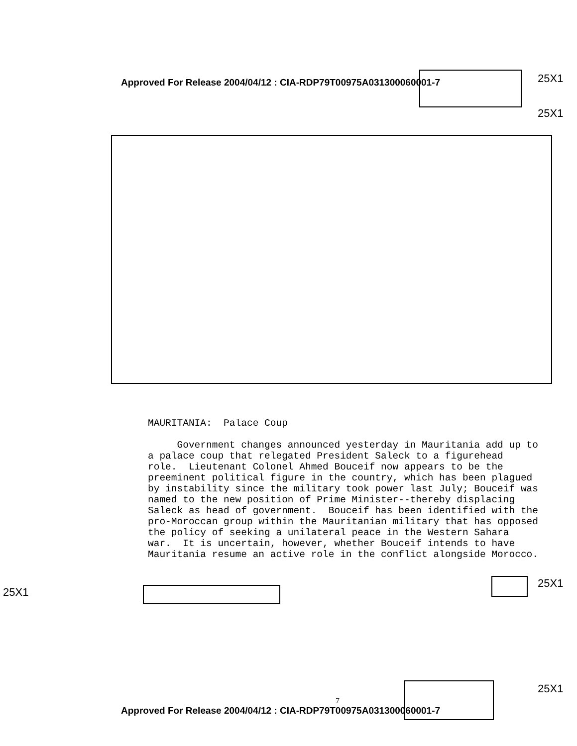Approved For Release 2004/04/12 : CIA-RDP79T00975A031300060001-7
25X1
25X1
MAURITANIA: Palace Coup
Government changes announced yesterday in Mauritania add up to a palace coup that relegated President Saleck to a figurehead role. Lieutenant Colonel Ahmed Bouceif now appears to be the preeminent political figure in the country, which has been plagued by instability since the military took power last July; Bouceif was named to the new position of Prime Minister--thereby displacing Saleck as head of government. Bouceif has been identified with the pro-Moroccan group within the Mauritanian military that has opposed the policy of seeking a unilateral peace in the Western Sahara war. It is uncertain, however, whether Bouceif intends to have Mauritania resume an active role in the conflict alongside Morocco.
25X1
25X1
7
25X1
Approved For Release 2004/04/12 : CIA-RDP79T00975A031300060001-7